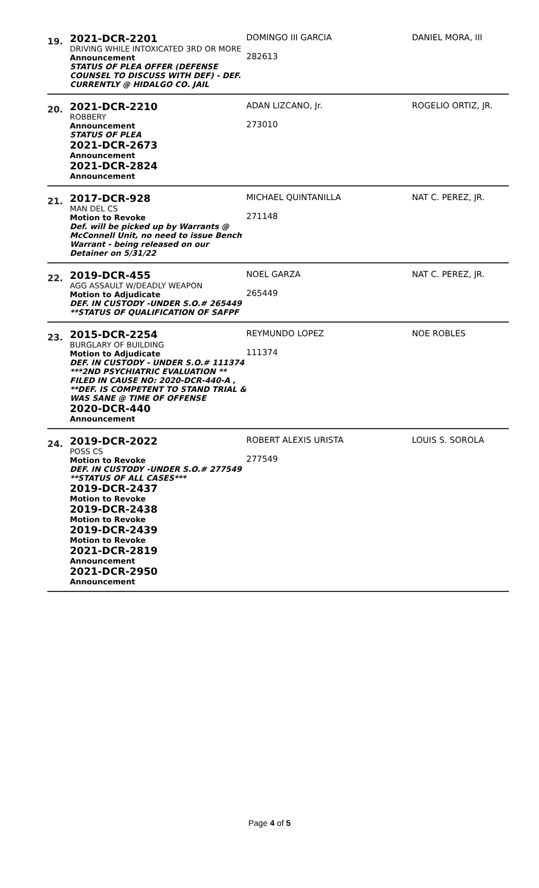| 19. | 2021-DCR-2201 DRIVING WHILE INTOXICATED 3RD OR MORE Announcement STATUS OF PLEA OFFER (DEFENSE COUNSEL TO DISCUSS WITH DEF) - DEF. CURRENTLY @ HIDALGO CO. JAIL | DOMINGO III GARCIA 282613 | DANIEL MORA, III |
| 20. | 2021-DCR-2210 ROBBERY Announcement STATUS OF PLEA 2021-DCR-2673 Announcement 2021-DCR-2824 Announcement | ADAN LIZCANO, Jr. 273010 | ROGELIO ORTIZ, JR. |
| 21. | 2017-DCR-928 MAN DEL CS Motion to Revoke Def. will be picked up by Warrants @ McConnell Unit, no need to issue Bench Warrant - being released on our Detainer on 5/31/22 | MICHAEL QUINTANILLA 271148 | NAT C. PEREZ, JR. |
| 22. | 2019-DCR-455 AGG ASSAULT W/DEADLY WEAPON Motion to Adjudicate DEF. IN CUSTODY -UNDER S.O.# 265449 **STATUS OF QUALIFICATION OF SAFPF | NOEL GARZA 265449 | NAT C. PEREZ, JR. |
| 23. | 2015-DCR-2254 BURGLARY OF BUILDING Motion to Adjudicate DEF. IN CUSTODY - UNDER S.O.# 111374 ***2ND PSYCHIATRIC EVALUATION ** FILED IN CAUSE NO: 2020-DCR-440-A , **DEF. IS COMPETENT TO STAND TRIAL & WAS SANE @ TIME OF OFFENSE 2020-DCR-440 Announcement | REYMUNDO LOPEZ 111374 | NOE ROBLES |
| 24. | 2019-DCR-2022 POSS CS Motion to Revoke DEF. IN CUSTODY -UNDER S.O.# 277549 **STATUS OF ALL CASES*** 2019-DCR-2437 Motion to Revoke 2019-DCR-2438 Motion to Revoke 2019-DCR-2439 Motion to Revoke 2021-DCR-2819 Announcement 2021-DCR-2950 Announcement | ROBERT ALEXIS URISTA 277549 | LOUIS S. SOROLA |
Page 4 of 5